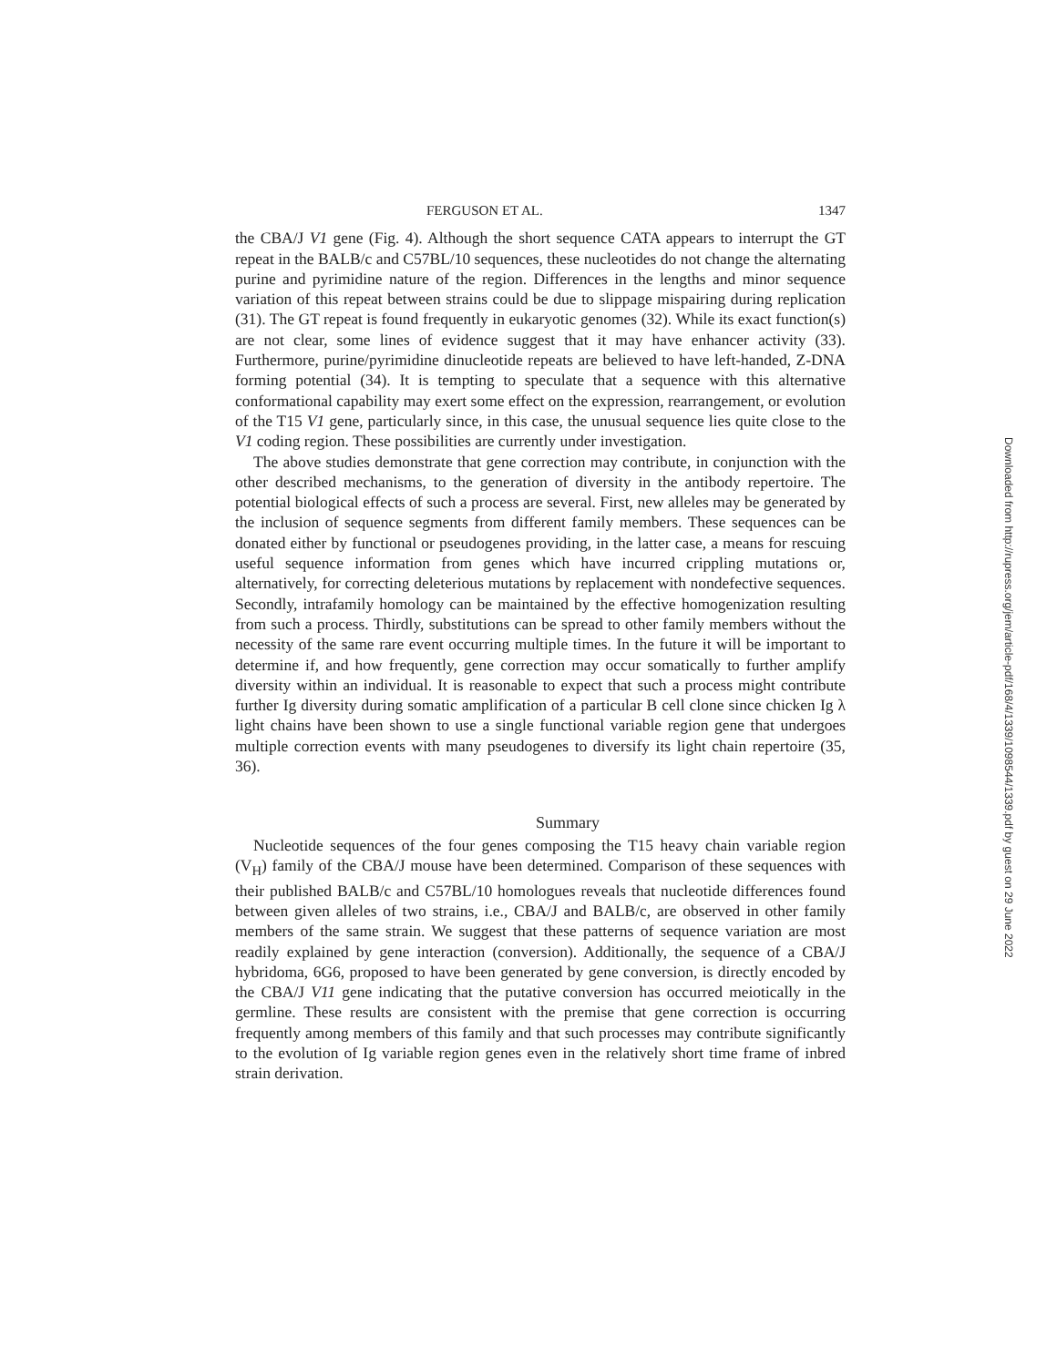FERGUSON ET AL. 1347
the CBA/J V1 gene (Fig. 4). Although the short sequence CATA appears to interrupt the GT repeat in the BALB/c and C57BL/10 sequences, these nucleotides do not change the alternating purine and pyrimidine nature of the region. Differences in the lengths and minor sequence variation of this repeat between strains could be due to slippage mispairing during replication (31). The GT repeat is found frequently in eukaryotic genomes (32). While its exact function(s) are not clear, some lines of evidence suggest that it may have enhancer activity (33). Furthermore, purine/pyrimidine dinucleotide repeats are believed to have left-handed, Z-DNA forming potential (34). It is tempting to speculate that a sequence with this alternative conformational capability may exert some effect on the expression, rearrangement, or evolution of the T15 V1 gene, particularly since, in this case, the unusual sequence lies quite close to the V1 coding region. These possibilities are currently under investigation.
The above studies demonstrate that gene correction may contribute, in conjunction with the other described mechanisms, to the generation of diversity in the antibody repertoire. The potential biological effects of such a process are several. First, new alleles may be generated by the inclusion of sequence segments from different family members. These sequences can be donated either by functional or pseudogenes providing, in the latter case, a means for rescuing useful sequence information from genes which have incurred crippling mutations or, alternatively, for correcting deleterious mutations by replacement with nondefective sequences. Secondly, intrafamily homology can be maintained by the effective homogenization resulting from such a process. Thirdly, substitutions can be spread to other family members without the necessity of the same rare event occurring multiple times. In the future it will be important to determine if, and how frequently, gene correction may occur somatically to further amplify diversity within an individual. It is reasonable to expect that such a process might contribute further Ig diversity during somatic amplification of a particular B cell clone since chicken Ig λ light chains have been shown to use a single functional variable region gene that undergoes multiple correction events with many pseudogenes to diversify its light chain repertoire (35, 36).
Summary
Nucleotide sequences of the four genes composing the T15 heavy chain variable region (V<sub>H</sub>) family of the CBA/J mouse have been determined. Comparison of these sequences with their published BALB/c and C57BL/10 homologues reveals that nucleotide differences found between given alleles of two strains, i.e., CBA/J and BALB/c, are observed in other family members of the same strain. We suggest that these patterns of sequence variation are most readily explained by gene interaction (conversion). Additionally, the sequence of a CBA/J hybridoma, 6G6, proposed to have been generated by gene conversion, is directly encoded by the CBA/J V11 gene indicating that the putative conversion has occurred meiotically in the germline. These results are consistent with the premise that gene correction is occurring frequently among members of this family and that such processes may contribute significantly to the evolution of Ig variable region genes even in the relatively short time frame of inbred strain derivation.
Downloaded from http://rupress.org/jem/article-pdf/168/4/1339/1098544/1339.pdf by guest on 29 June 2022